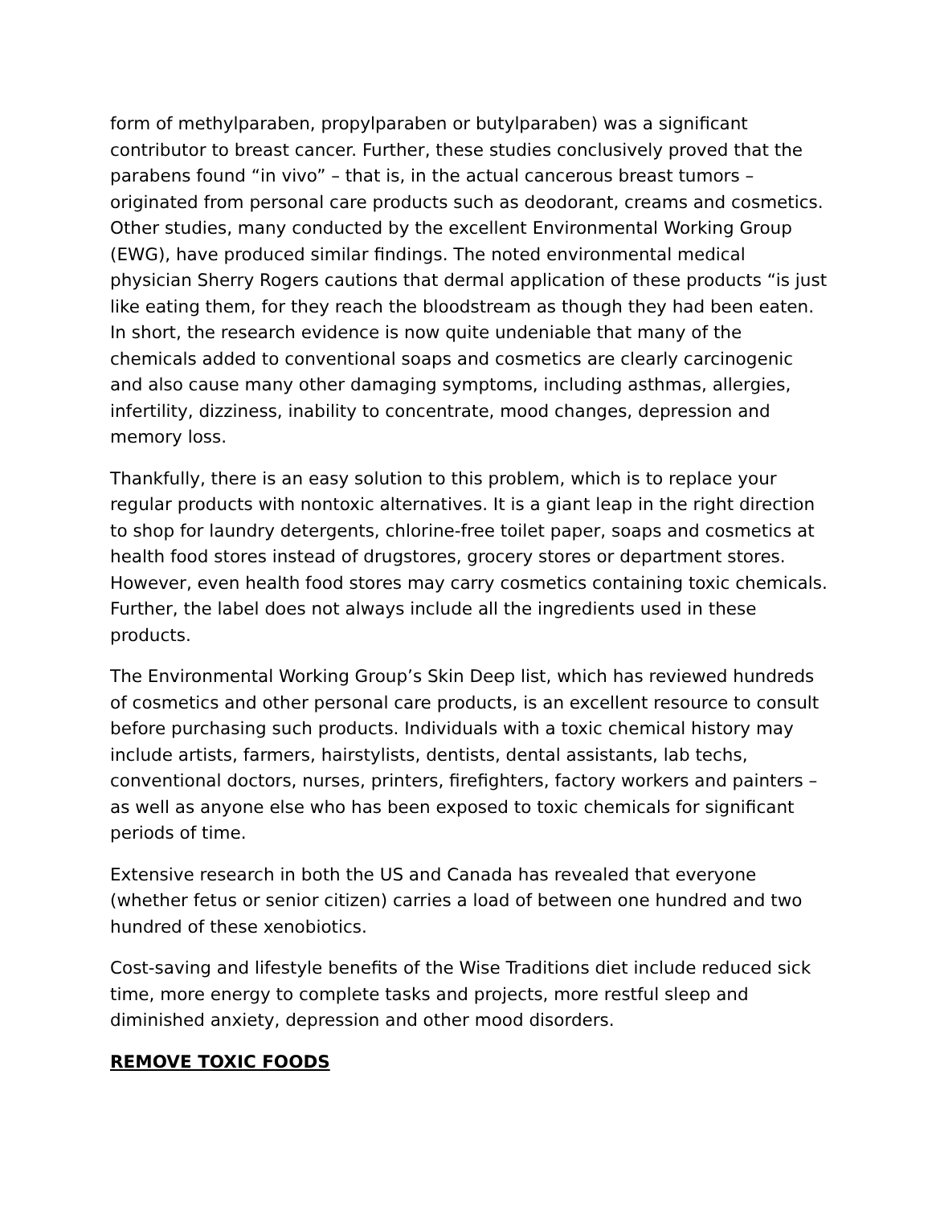form of methylparaben, propylparaben or butylparaben) was a significant contributor to breast cancer. Further, these studies conclusively proved that the parabens found “in vivo” – that is, in the actual cancerous breast tumors – originated from personal care products such as deodorant, creams and cosmetics. Other studies, many conducted by the excellent Environmental Working Group (EWG), have produced similar findings. The noted environmental medical physician Sherry Rogers cautions that dermal application of these products “is just like eating them, for they reach the bloodstream as though they had been eaten. In short, the research evidence is now quite undeniable that many of the chemicals added to conventional soaps and cosmetics are clearly carcinogenic and also cause many other damaging symptoms, including asthmas, allergies, infertility, dizziness, inability to concentrate, mood changes, depression and memory loss.
Thankfully, there is an easy solution to this problem, which is to replace your regular products with nontoxic alternatives. It is a giant leap in the right direction to shop for laundry detergents, chlorine-free toilet paper, soaps and cosmetics at health food stores instead of drugstores, grocery stores or department stores. However, even health food stores may carry cosmetics containing toxic chemicals. Further, the label does not always include all the ingredients used in these products.
The Environmental Working Group’s Skin Deep list, which has reviewed hundreds of cosmetics and other personal care products, is an excellent resource to consult before purchasing such products. Individuals with a toxic chemical history may include artists, farmers, hairstylists, dentists, dental assistants, lab techs, conventional doctors, nurses, printers, firefighters, factory workers and painters – as well as anyone else who has been exposed to toxic chemicals for significant periods of time.
Extensive research in both the US and Canada has revealed that everyone (whether fetus or senior citizen) carries a load of between one hundred and two hundred of these xenobiotics.
Cost-saving and lifestyle benefits of the Wise Traditions diet include reduced sick time, more energy to complete tasks and projects, more restful sleep and diminished anxiety, depression and other mood disorders.
REMOVE TOXIC FOODS